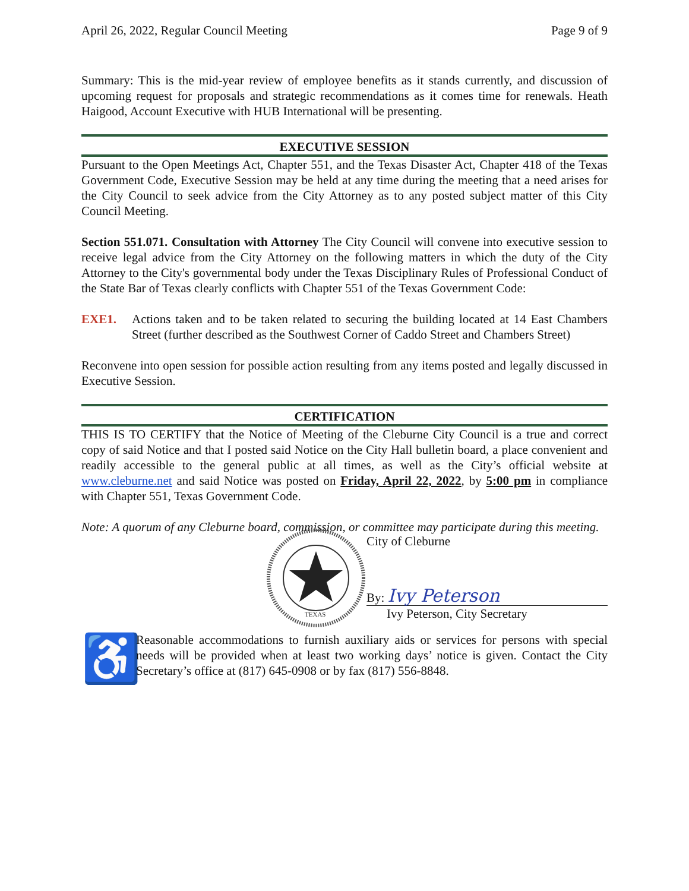April 26, 2022, Regular Council Meeting Page 9 of 9
Summary: This is the mid-year review of employee benefits as it stands currently, and discussion of upcoming request for proposals and strategic recommendations as it comes time for renewals. Heath Haigood, Account Executive with HUB International will be presenting.
EXECUTIVE SESSION
Pursuant to the Open Meetings Act, Chapter 551, and the Texas Disaster Act, Chapter 418 of the Texas Government Code, Executive Session may be held at any time during the meeting that a need arises for the City Council to seek advice from the City Attorney as to any posted subject matter of this City Council Meeting.
Section 551.071. Consultation with Attorney The City Council will convene into executive session to receive legal advice from the City Attorney on the following matters in which the duty of the City Attorney to the City's governmental body under the Texas Disciplinary Rules of Professional Conduct of the State Bar of Texas clearly conflicts with Chapter 551 of the Texas Government Code:
EXE1. Actions taken and to be taken related to securing the building located at 14 East Chambers Street (further described as the Southwest Corner of Caddo Street and Chambers Street)
Reconvene into open session for possible action resulting from any items posted and legally discussed in Executive Session.
CERTIFICATION
THIS IS TO CERTIFY that the Notice of Meeting of the Cleburne City Council is a true and correct copy of said Notice and that I posted said Notice on the City Hall bulletin board, a place convenient and readily accessible to the general public at all times, as well as the City’s official website at www.cleburne.net and said Notice was posted on Friday, April 22, 2022, by 5:00 pm in compliance with Chapter 551, Texas Government Code.
Note: A quorum of any Cleburne board, commission, or committee may participate during this meeting.
TEXAS
City of Cleburne
By: Ivy Peterson
Ivy Peterson, City Secretary
♿
Reasonable accommodations to furnish auxiliary aids or services for persons with special needs will be provided when at least two working days’ notice is given. Contact the City Secretary’s office at (817) 645-0908 or by fax (817) 556-8848.